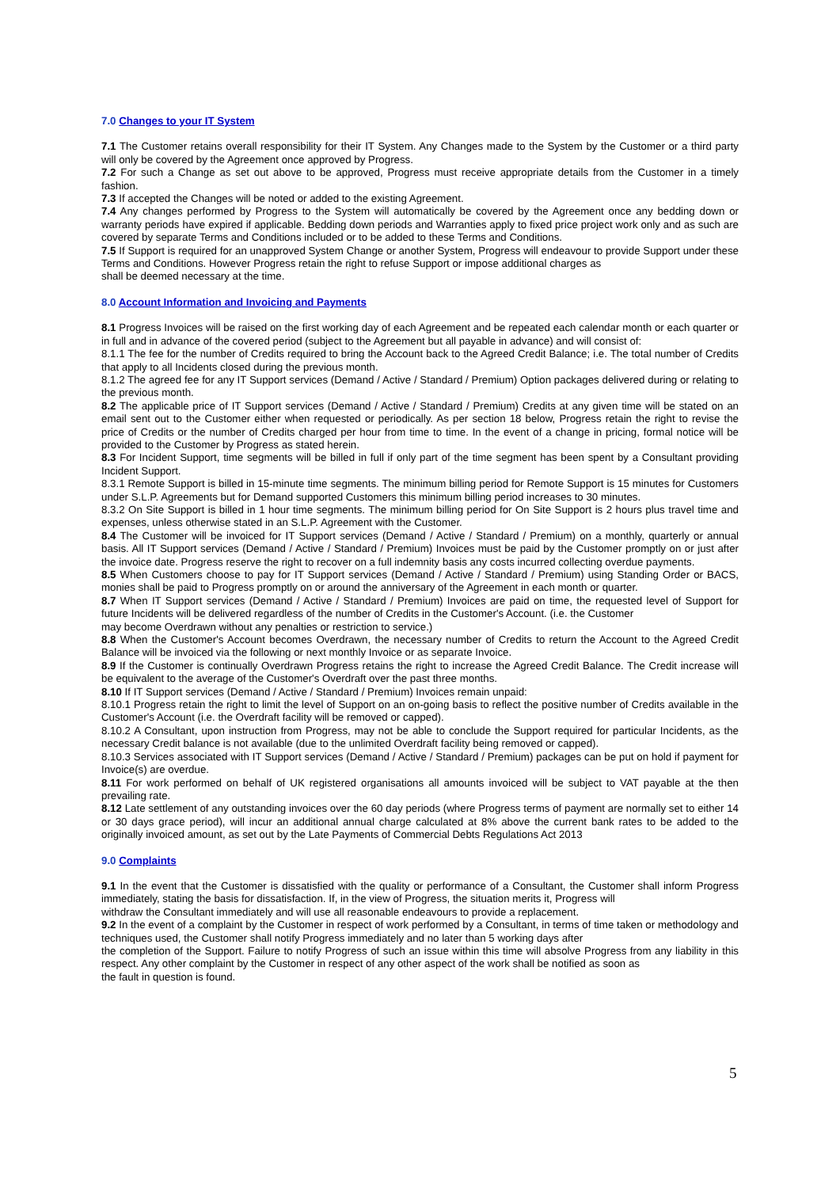7.0 Changes to your IT System
7.1 The Customer retains overall responsibility for their IT System. Any Changes made to the System by the Customer or a third party will only be covered by the Agreement once approved by Progress.
7.2 For such a Change as set out above to be approved, Progress must receive appropriate details from the Customer in a timely fashion.
7.3 If accepted the Changes will be noted or added to the existing Agreement.
7.4 Any changes performed by Progress to the System will automatically be covered by the Agreement once any bedding down or warranty periods have expired if applicable. Bedding down periods and Warranties apply to fixed price project work only and as such are covered by separate Terms and Conditions included or to be added to these Terms and Conditions.
7.5 If Support is required for an unapproved System Change or another System, Progress will endeavour to provide Support under these Terms and Conditions. However Progress retain the right to refuse Support or impose additional charges as
shall be deemed necessary at the time.
8.0 Account Information and Invoicing and Payments
8.1 Progress Invoices will be raised on the first working day of each Agreement and be repeated each calendar month or each quarter or in full and in advance of the covered period (subject to the Agreement but all payable in advance) and will consist of:
8.1.1 The fee for the number of Credits required to bring the Account back to the Agreed Credit Balance; i.e. The total number of Credits that apply to all Incidents closed during the previous month.
8.1.2 The agreed fee for any IT Support services (Demand / Active / Standard / Premium) Option packages delivered during or relating to the previous month.
8.2 The applicable price of IT Support services (Demand / Active / Standard / Premium) Credits at any given time will be stated on an email sent out to the Customer either when requested or periodically. As per section 18 below, Progress retain the right to revise the price of Credits or the number of Credits charged per hour from time to time. In the event of a change in pricing, formal notice will be provided to the Customer by Progress as stated herein.
8.3 For Incident Support, time segments will be billed in full if only part of the time segment has been spent by a Consultant providing Incident Support.
8.3.1 Remote Support is billed in 15-minute time segments. The minimum billing period for Remote Support is 15 minutes for Customers under S.L.P. Agreements but for Demand supported Customers this minimum billing period increases to 30 minutes.
8.3.2 On Site Support is billed in 1 hour time segments. The minimum billing period for On Site Support is 2 hours plus travel time and expenses, unless otherwise stated in an S.L.P. Agreement with the Customer.
8.4 The Customer will be invoiced for IT Support services (Demand / Active / Standard / Premium) on a monthly, quarterly or annual basis. All IT Support services (Demand / Active / Standard / Premium) Invoices must be paid by the Customer promptly on or just after the invoice date. Progress reserve the right to recover on a full indemnity basis any costs incurred collecting overdue payments.
8.5 When Customers choose to pay for IT Support services (Demand / Active / Standard / Premium) using Standing Order or BACS, monies shall be paid to Progress promptly on or around the anniversary of the Agreement in each month or quarter.
8.7 When IT Support services (Demand / Active / Standard / Premium) Invoices are paid on time, the requested level of Support for future Incidents will be delivered regardless of the number of Credits in the Customer's Account. (i.e. the Customer
may become Overdrawn without any penalties or restriction to service.)
8.8 When the Customer's Account becomes Overdrawn, the necessary number of Credits to return the Account to the Agreed Credit Balance will be invoiced via the following or next monthly Invoice or as separate Invoice.
8.9 If the Customer is continually Overdrawn Progress retains the right to increase the Agreed Credit Balance. The Credit increase will be equivalent to the average of the Customer's Overdraft over the past three months.
8.10 If IT Support services (Demand / Active / Standard / Premium) Invoices remain unpaid:
8.10.1 Progress retain the right to limit the level of Support on an on-going basis to reflect the positive number of Credits available in the Customer's Account (i.e. the Overdraft facility will be removed or capped).
8.10.2 A Consultant, upon instruction from Progress, may not be able to conclude the Support required for particular Incidents, as the necessary Credit balance is not available (due to the unlimited Overdraft facility being removed or capped).
8.10.3 Services associated with IT Support services (Demand / Active / Standard / Premium) packages can be put on hold if payment for Invoice(s) are overdue.
8.11 For work performed on behalf of UK registered organisations all amounts invoiced will be subject to VAT payable at the then prevailing rate.
8.12 Late settlement of any outstanding invoices over the 60 day periods (where Progress terms of payment are normally set to either 14 or 30 days grace period), will incur an additional annual charge calculated at 8% above the current bank rates to be added to the originally invoiced amount, as set out by the Late Payments of Commercial Debts Regulations Act 2013
9.0 Complaints
9.1 In the event that the Customer is dissatisfied with the quality or performance of a Consultant, the Customer shall inform Progress immediately, stating the basis for dissatisfaction. If, in the view of Progress, the situation merits it, Progress will
withdraw the Consultant immediately and will use all reasonable endeavours to provide a replacement.
9.2 In the event of a complaint by the Customer in respect of work performed by a Consultant, in terms of time taken or methodology and techniques used, the Customer shall notify Progress immediately and no later than 5 working days after
the completion of the Support. Failure to notify Progress of such an issue within this time will absolve Progress from any liability in this respect. Any other complaint by the Customer in respect of any other aspect of the work shall be notified as soon as
the fault in question is found.
5